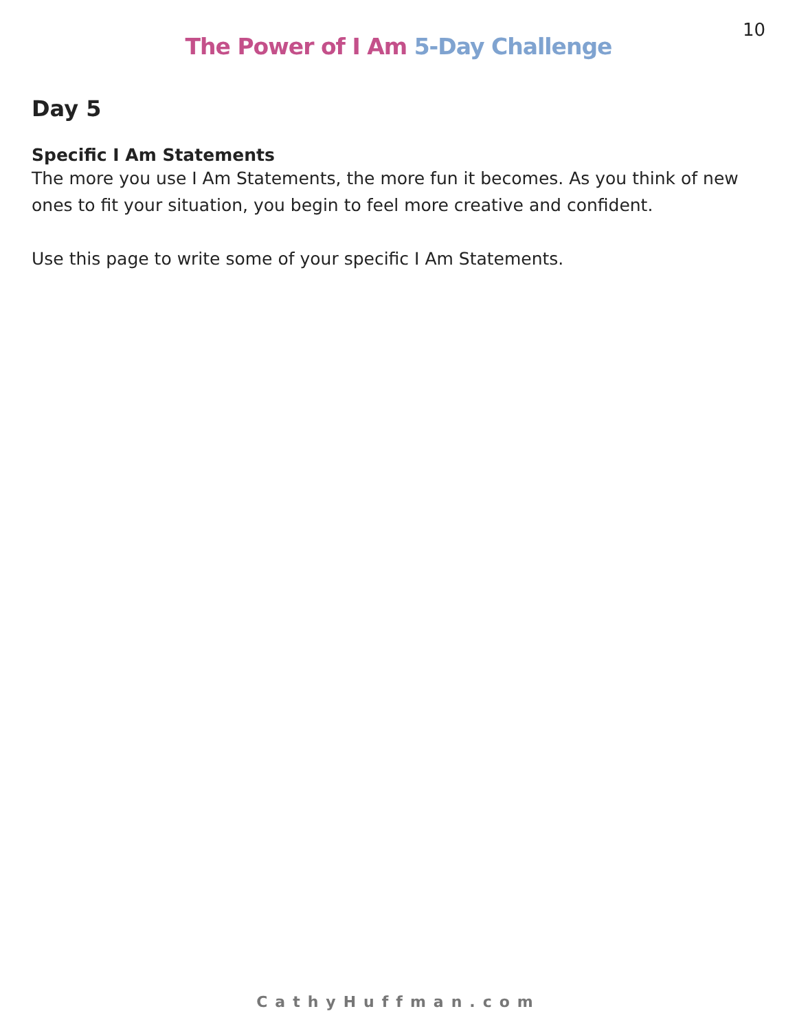10
The Power of I Am 5-Day Challenge
Day 5
Specific I Am Statements
The more you use I Am Statements, the more fun it becomes. As you think of new ones to fit your situation, you begin to feel more creative and confident.
Use this page to write some of your specific I Am Statements.
CathyHuffman.com